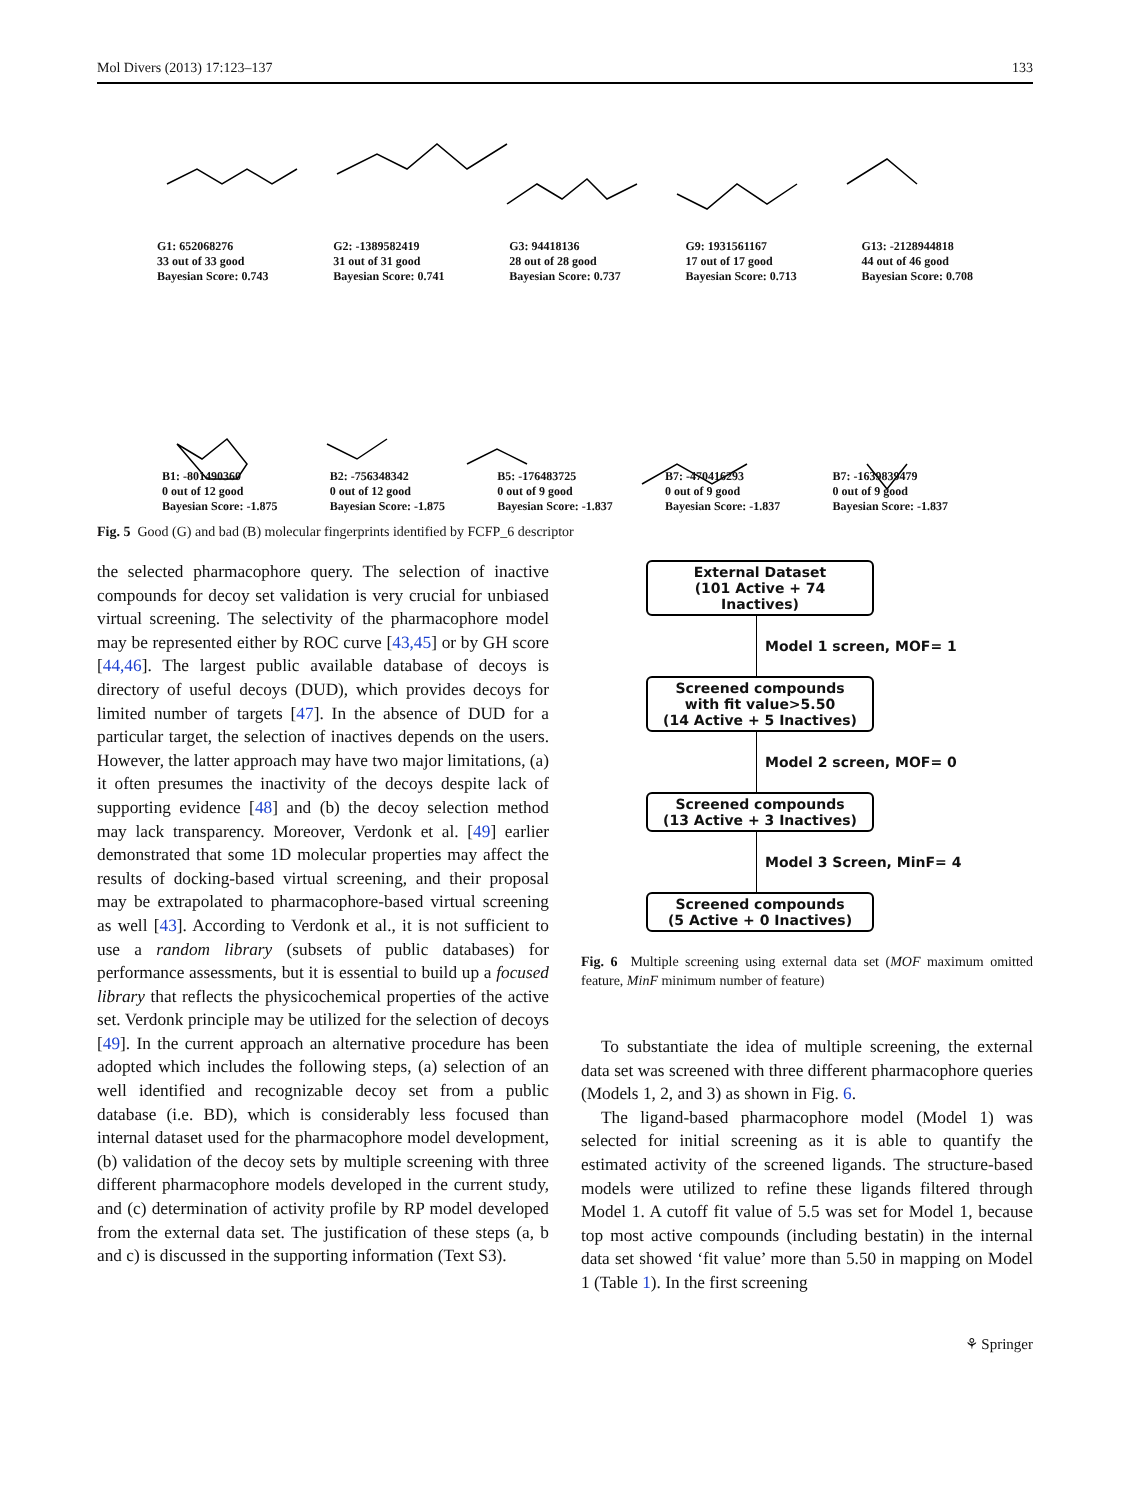Mol Divers (2013) 17:123–137 133
G1: 652068276
33 out of 33 good
Bayesian Score: 0.743 G2: -1389582419
31 out of 31 good
Bayesian Score: 0.741 G3: 94418136
28 out of 28 good
Bayesian Score: 0.737 G9: 1931561167
17 out of 17 good
Bayesian Score: 0.713 G13: -2128944818
44 out of 46 good
Bayesian Score: 0.708
B1: -801490360
0 out of 12 good
Bayesian Score: -1.875 B2: -756348342
0 out of 12 good
Bayesian Score: -1.875 B5: -176483725
0 out of 9 good
Bayesian Score: -1.837 B7: -470416293
0 out of 9 good
Bayesian Score: -1.837 B7: -1639839479
0 out of 9 good
Bayesian Score: -1.837
Fig. 5 Good (G) and bad (B) molecular fingerprints identified by FCFP_6 descriptor
the selected pharmacophore query. The selection of inactive compounds for decoy set validation is very crucial for unbiased virtual screening. The selectivity of the pharmacophore model may be represented either by ROC curve [43,45] or by GH score [44,46]. The largest public available database of decoys is directory of useful decoys (DUD), which provides decoys for limited number of targets [47]. In the absence of DUD for a particular target, the selection of inactives depends on the users. However, the latter approach may have two major limitations, (a) it often presumes the inactivity of the decoys despite lack of supporting evidence [48] and (b) the decoy selection method may lack transparency. Moreover, Verdonk et al. [49] earlier demonstrated that some 1D molecular properties may affect the results of docking-based virtual screening, and their proposal may be extrapolated to pharmacophore-based virtual screening as well [43]. According to Verdonk et al., it is not sufficient to use a random library (subsets of public databases) for performance assessments, but it is essential to build up a focused library that reflects the physicochemical properties of the active set. Verdonk principle may be utilized for the selection of decoys [49]. In the current approach an alternative procedure has been adopted which includes the following steps, (a) selection of an well identified and recognizable decoy set from a public database (i.e. BD), which is considerably less focused than internal dataset used for the pharmacophore model development, (b) validation of the decoy sets by multiple screening with three different pharmacophore models developed in the current study, and (c) determination of activity profile by RP model developed from the external data set. The justification of these steps (a, b and c) is discussed in the supporting information (Text S3).
External Dataset
(101 Active + 74
Inactives)
Model 1 screen, MOF= 1
Screened compounds
with fit value>5.50
(14 Active + 5 Inactives)
Model 2 screen, MOF= 0
Screened compounds
(13 Active + 3 Inactives)
Model 3 Screen, MinF= 4
Screened compounds
(5 Active + 0 Inactives)
Fig. 6 Multiple screening using external data set (MOF maximum omitted feature, MinF minimum number of feature)
To substantiate the idea of multiple screening, the external data set was screened with three different pharmacophore queries (Models 1, 2, and 3) as shown in Fig. 6.
The ligand-based pharmacophore model (Model 1) was selected for initial screening as it is able to quantify the estimated activity of the screened ligands. The structure-based models were utilized to refine these ligands filtered through Model 1. A cutoff fit value of 5.5 was set for Model 1, because top most active compounds (including bestatin) in the internal data set showed ‘fit value’ more than 5.50 in mapping on Model 1 (Table 1). In the first screening
⚘ Springer